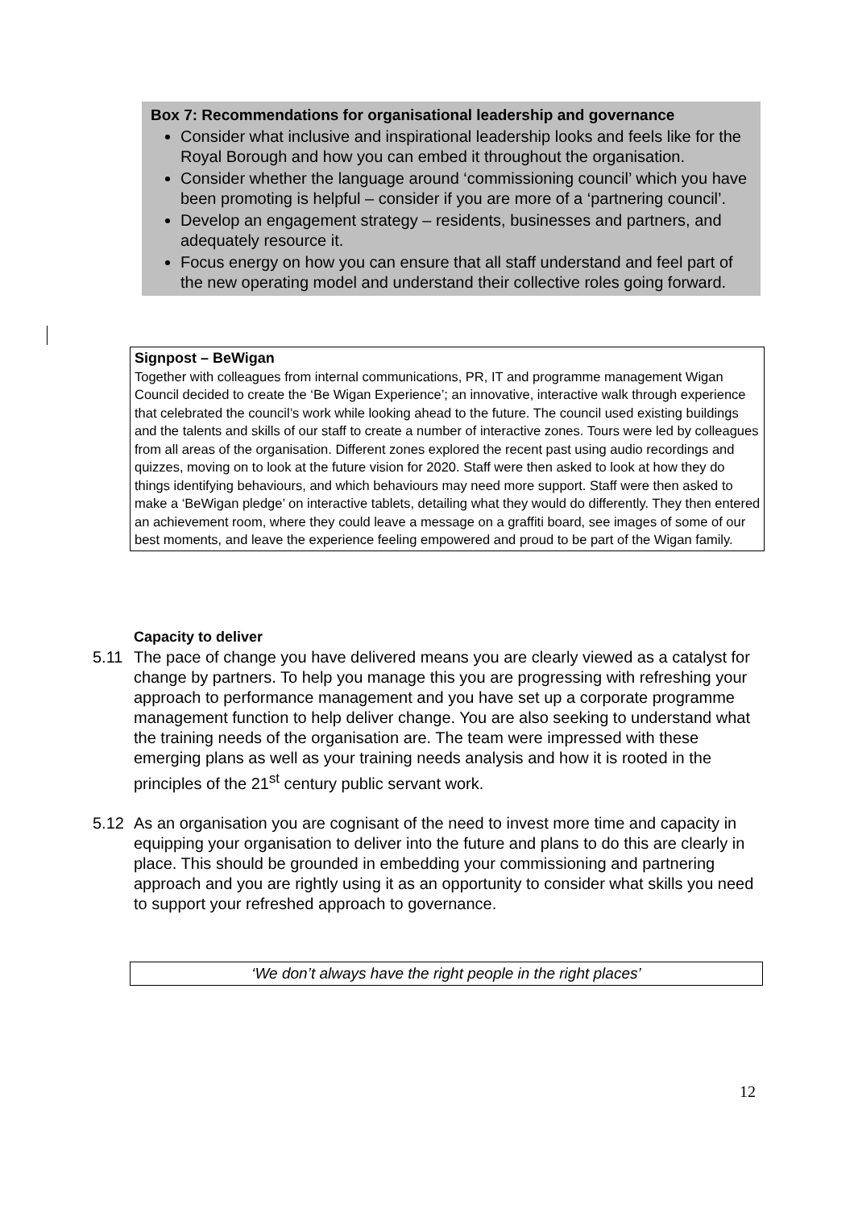Box 7: Recommendations for organisational leadership and governance
Consider what inclusive and inspirational leadership looks and feels like for the Royal Borough and how you can embed it throughout the organisation.
Consider whether the language around ‘commissioning council’ which you have been promoting is helpful – consider if you are more of a ‘partnering council’.
Develop an engagement strategy – residents, businesses and partners, and adequately resource it.
Focus energy on how you can ensure that all staff understand and feel part of the new operating model and understand their collective roles going forward.
Signpost – BeWigan
Together with colleagues from internal communications, PR, IT and programme management Wigan Council decided to create the ‘Be Wigan Experience’; an innovative, interactive walk through experience that celebrated the council’s work while looking ahead to the future. The council used existing buildings and the talents and skills of our staff to create a number of interactive zones. Tours were led by colleagues from all areas of the organisation. Different zones explored the recent past using audio recordings and quizzes, moving on to look at the future vision for 2020. Staff were then asked to look at how they do things identifying behaviours, and which behaviours may need more support. Staff were then asked to make a ‘BeWigan pledge’ on interactive tablets, detailing what they would do differently. They then entered an achievement room, where they could leave a message on a graffiti board, see images of some of our best moments, and leave the experience feeling empowered and proud to be part of the Wigan family.
Capacity to deliver
5.11 The pace of change you have delivered means you are clearly viewed as a catalyst for change by partners. To help you manage this you are progressing with refreshing your approach to performance management and you have set up a corporate programme management function to help deliver change. You are also seeking to understand what the training needs of the organisation are. The team were impressed with these emerging plans as well as your training needs analysis and how it is rooted in the principles of the 21<sup>st</sup> century public servant work.
5.12 As an organisation you are cognisant of the need to invest more time and capacity in equipping your organisation to deliver into the future and plans to do this are clearly in place. This should be grounded in embedding your commissioning and partnering approach and you are rightly using it as an opportunity to consider what skills you need to support your refreshed approach to governance.
‘We don’t always have the right people in the right places’
12